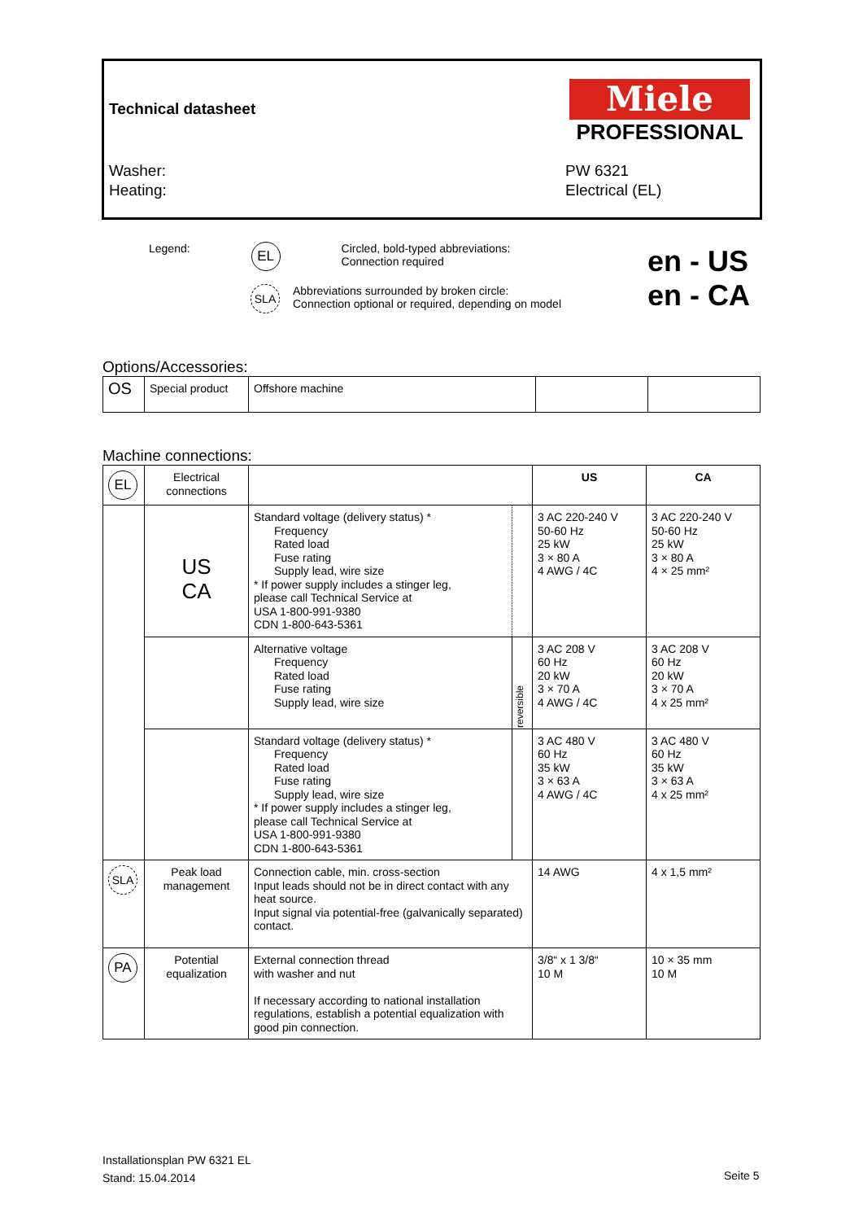Technical datasheet
Miele
PROFESSIONAL
Washer:
Heating:
PW 6321
Electrical (EL)
Legend: EL Circled, bold-typed abbreviations:
Connection required
SLA Abbreviations surrounded by broken circle:
Connection optional or required, depending on model
en - US
en - CA
Options/Accessories:
| OS | Special product | Offshore machine | | |
Machine connections:
| EL | Electrical connections | | | US | CA |
| | US CA | Standard voltage (delivery status) * Frequency Rated load Fuse rating Supply lead, wire size * If power supply includes a stinger leg, please call Technical Service at USA 1-800-991-9380 CDN 1-800-643-5361 | | 3 AC 220-240 V 50-60 Hz 25 kW 3 × 80 A 4 AWG / 4C | 3 AC 220-240 V 50-60 Hz 25 kW 3 × 80 A 4 × 25 mm² |
| | | Alternative voltage Frequency Rated load Fuse rating Supply lead, wire size | reversible | 3 AC 208 V 60 Hz 20 kW 3 × 70 A 4 AWG / 4C | 3 AC 208 V 60 Hz 20 kW 3 × 70 A 4 x 25 mm² |
| | | Standard voltage (delivery status) * Frequency Rated load Fuse rating Supply lead, wire size * If power supply includes a stinger leg, please call Technical Service at USA 1-800-991-9380 CDN 1-800-643-5361 | | 3 AC 480 V 60 Hz 35 kW 3 × 63 A 4 AWG / 4C | 3 AC 480 V 60 Hz 35 kW 3 × 63 A 4 x 25 mm² |
| SLA | Peak load management | Connection cable, min. cross-section Input leads should not be in direct contact with any heat source. Input signal via potential-free (galvanically separated) contact. | | 14 AWG | 4 x 1,5 mm² |
| PA | Potential equalization | External connection thread with washer and nut If necessary according to national installation regulations, establish a potential equalization with good pin connection. | | 3/8“ x 1 3/8“ 10 M | 10 × 35 mm 10 M |
Installationsplan PW 6321 EL
Stand: 15.04.2014
Seite 5